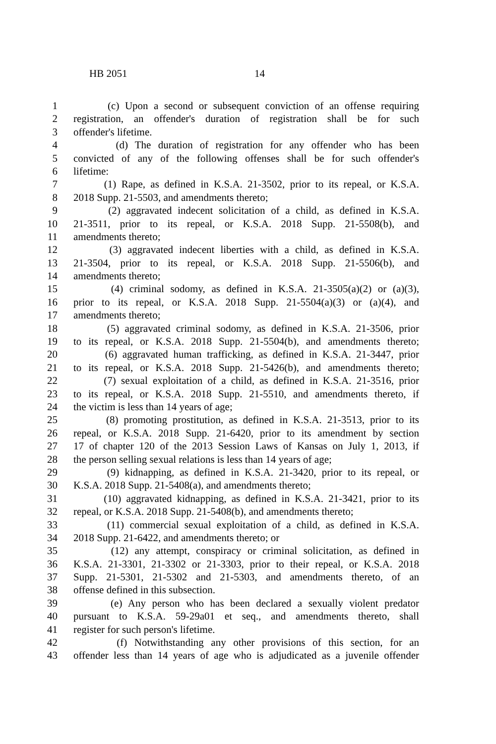HB 2051 14
1 (c) Upon a second or subsequent conviction of an offense requiring
2 registration, an offender's duration of registration shall be for such
3 offender's lifetime.
4 (d) The duration of registration for any offender who has been
5 convicted of any of the following offenses shall be for such offender's
6 lifetime:
7 (1) Rape, as defined in K.S.A. 21-3502, prior to its repeal, or K.S.A.
8 2018 Supp. 21-5503, and amendments thereto;
9 (2) aggravated indecent solicitation of a child, as defined in K.S.A.
10 21-3511, prior to its repeal, or K.S.A. 2018 Supp. 21-5508(b), and
11 amendments thereto;
12 (3) aggravated indecent liberties with a child, as defined in K.S.A.
13 21-3504, prior to its repeal, or K.S.A. 2018 Supp. 21-5506(b), and
14 amendments thereto;
15 (4) criminal sodomy, as defined in K.S.A. 21-3505(a)(2) or (a)(3),
16 prior to its repeal, or K.S.A. 2018 Supp. 21-5504(a)(3) or (a)(4), and
17 amendments thereto;
18 (5) aggravated criminal sodomy, as defined in K.S.A. 21-3506, prior
19 to its repeal, or K.S.A. 2018 Supp. 21-5504(b), and amendments thereto;
20 (6) aggravated human trafficking, as defined in K.S.A. 21-3447, prior
21 to its repeal, or K.S.A. 2018 Supp. 21-5426(b), and amendments thereto;
22 (7) sexual exploitation of a child, as defined in K.S.A. 21-3516, prior
23 to its repeal, or K.S.A. 2018 Supp. 21-5510, and amendments thereto, if
24 the victim is less than 14 years of age;
25 (8) promoting prostitution, as defined in K.S.A. 21-3513, prior to its
26 repeal, or K.S.A. 2018 Supp. 21-6420, prior to its amendment by section
27 17 of chapter 120 of the 2013 Session Laws of Kansas on July 1, 2013, if
28 the person selling sexual relations is less than 14 years of age;
29 (9) kidnapping, as defined in K.S.A. 21-3420, prior to its repeal, or
30 K.S.A. 2018 Supp. 21-5408(a), and amendments thereto;
31 (10) aggravated kidnapping, as defined in K.S.A. 21-3421, prior to its
32 repeal, or K.S.A. 2018 Supp. 21-5408(b), and amendments thereto;
33 (11) commercial sexual exploitation of a child, as defined in K.S.A.
34 2018 Supp. 21-6422, and amendments thereto; or
35 (12) any attempt, conspiracy or criminal solicitation, as defined in
36 K.S.A. 21-3301, 21-3302 or 21-3303, prior to their repeal, or K.S.A. 2018
37 Supp. 21-5301, 21-5302 and 21-5303, and amendments thereto, of an
38 offense defined in this subsection.
39 (e) Any person who has been declared a sexually violent predator
40 pursuant to K.S.A. 59-29a01 et seq., and amendments thereto, shall
41 register for such person's lifetime.
42 (f) Notwithstanding any other provisions of this section, for an
43 offender less than 14 years of age who is adjudicated as a juvenile offender